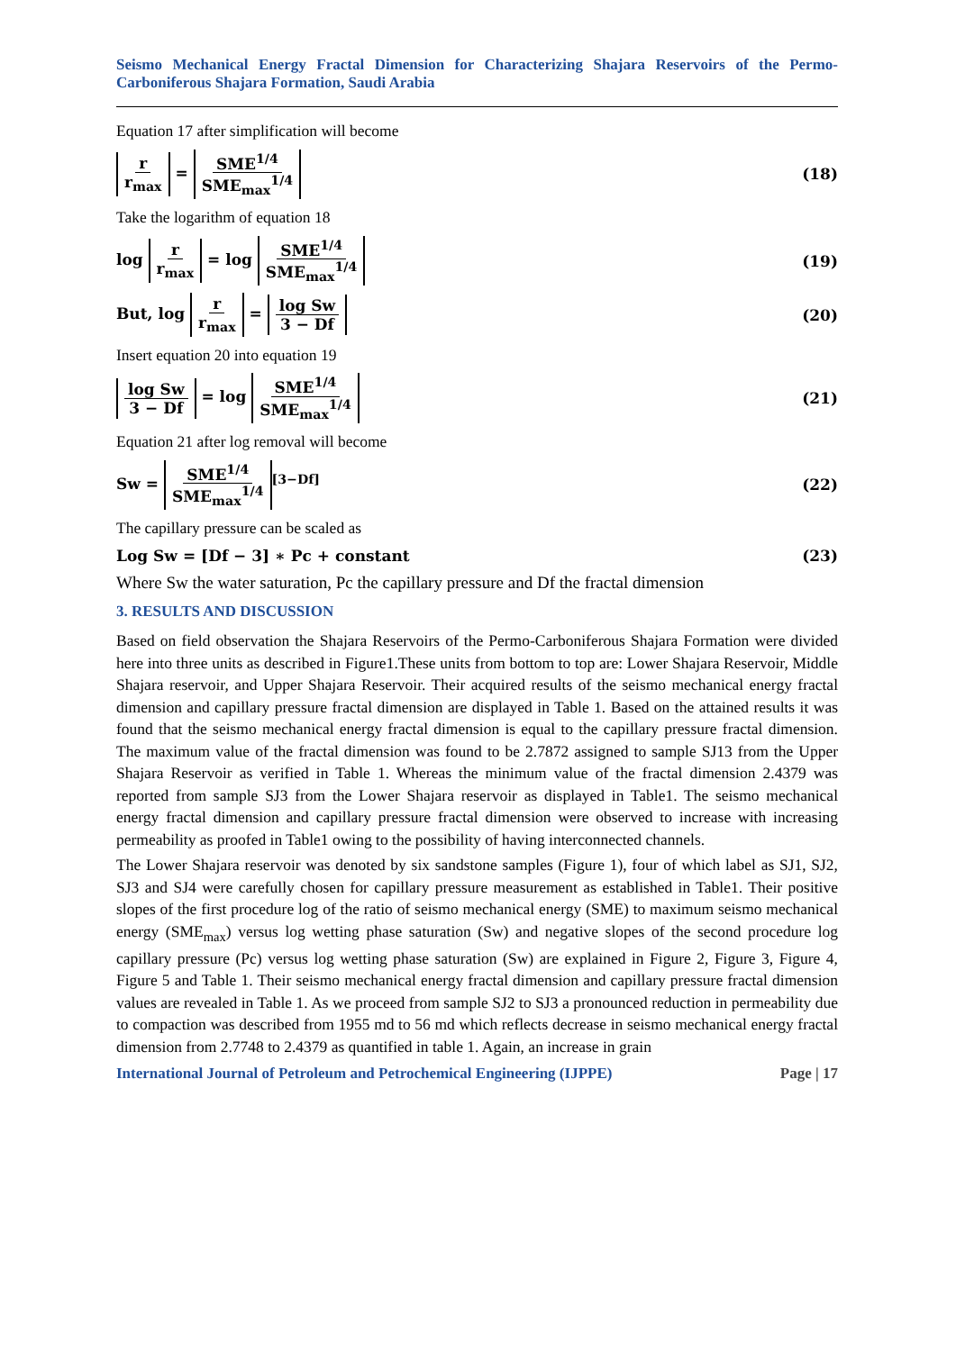Seismo Mechanical Energy Fractal Dimension for Characterizing Shajara Reservoirs of the Permo-Carboniferous Shajara Formation, Saudi Arabia
Equation 17 after simplification will become
r r<sub>max</sub> = SME<sup>1/4</sup> SME<sub>max</sub><sup>1/4</sup> (18)
Take the logarithm of equation 18
log r r<sub>max</sub> = log SME<sup>1/4</sup> SME<sub>max</sub><sup>1/4</sup>
(19)
But, log r r<sub>max</sub> = log Sw 3 − Df
(20)
Insert equation 20 into equation 19
log Sw 3 − Df = log SME<sup>1/4</sup> SME<sub>max</sub><sup>1/4</sup>
(21)
Equation 21 after log removal will become
Sw = SME<sup>1/4</sup> SME<sub>max</sub><sup>1/4</sup><sup>[3−Df]</sup> (22)
The capillary pressure can be scaled as
Log Sw = [Df − 3] ∗ Pc + constant
(23)
Where Sw the water saturation, Pc the capillary pressure and Df the fractal dimension
3. RESULTS AND DISCUSSION
Based on field observation the Shajara Reservoirs of the Permo-Carboniferous Shajara Formation were divided here into three units as described in Figure1.These units from bottom to top are: Lower Shajara Reservoir, Middle Shajara reservoir, and Upper Shajara Reservoir. Their acquired results of the seismo mechanical energy fractal dimension and capillary pressure fractal dimension are displayed in Table 1. Based on the attained results it was found that the seismo mechanical energy fractal dimension is equal to the capillary pressure fractal dimension. The maximum value of the fractal dimension was found to be 2.7872 assigned to sample SJ13 from the Upper Shajara Reservoir as verified in Table 1. Whereas the minimum value of the fractal dimension 2.4379 was reported from sample SJ3 from the Lower Shajara reservoir as displayed in Table1. The seismo mechanical energy fractal dimension and capillary pressure fractal dimension were observed to increase with increasing permeability as proofed in Table1 owing to the possibility of having interconnected channels.
The Lower Shajara reservoir was denoted by six sandstone samples (Figure 1), four of which label as SJ1, SJ2, SJ3 and SJ4 were carefully chosen for capillary pressure measurement as established in Table1. Their positive slopes of the first procedure log of the ratio of seismo mechanical energy (SME) to maximum seismo mechanical energy (SME<sub>max</sub>) versus log wetting phase saturation (Sw) and negative slopes of the second procedure log capillary pressure (Pc) versus log wetting phase saturation (Sw) are explained in Figure 2, Figure 3, Figure 4, Figure 5 and Table 1. Their seismo mechanical energy fractal dimension and capillary pressure fractal dimension values are revealed in Table 1. As we proceed from sample SJ2 to SJ3 a pronounced reduction in permeability due to compaction was described from 1955 md to 56 md which reflects decrease in seismo mechanical energy fractal dimension from 2.7748 to 2.4379 as quantified in table 1. Again, an increase in grain
International Journal of Petroleum and Petrochemical Engineering (IJPPE) Page | 17